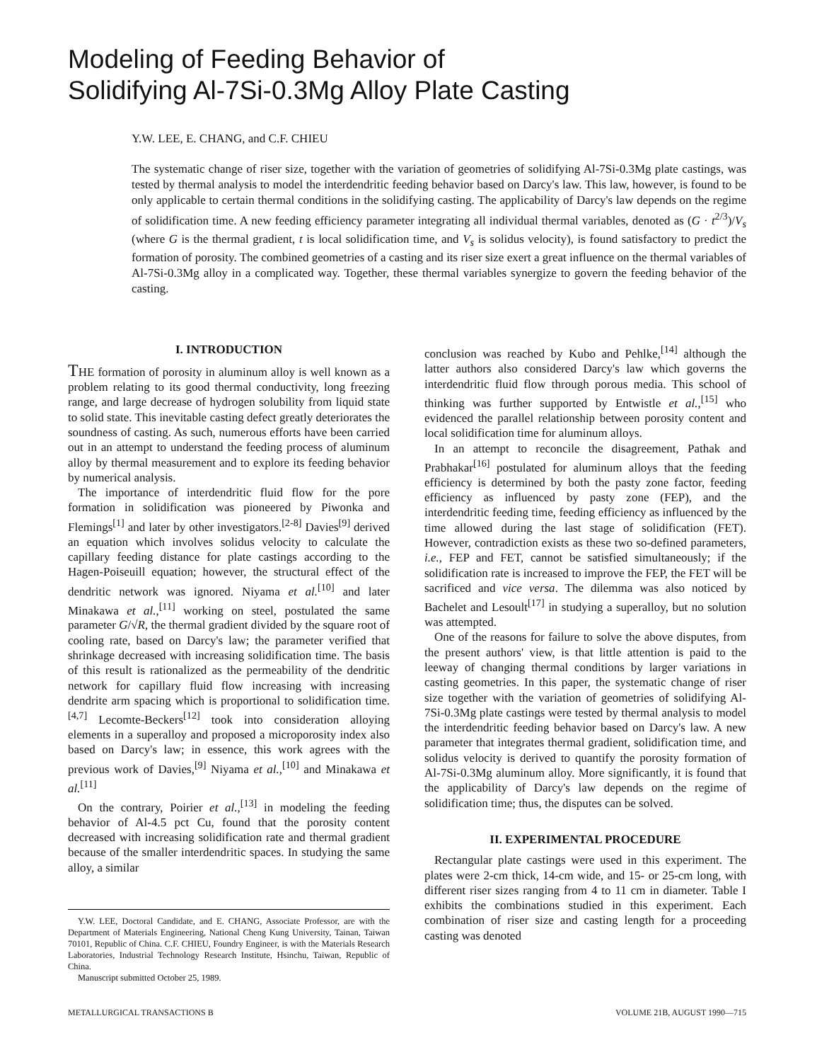Modeling of Feeding Behavior of
Solidifying Al-7Si-0.3Mg Alloy Plate Casting
Y.W. LEE, E. CHANG, and C.F. CHIEU
The systematic change of riser size, together with the variation of geometries of solidifying Al-7Si-0.3Mg plate castings, was tested by thermal analysis to model the interdendritic feeding behavior based on Darcy's law. This law, however, is found to be only applicable to certain thermal conditions in the solidifying casting. The applicability of Darcy's law depends on the regime of solidification time. A new feeding efficiency parameter integrating all individual thermal variables, denoted as (G · t<sup>2/3</sup>)/V<sub>s</sub> (where G is the thermal gradient, t is local solidification time, and V<sub>s</sub> is solidus velocity), is found satisfactory to predict the formation of porosity. The combined geometries of a casting and its riser size exert a great influence on the thermal variables of Al-7Si-0.3Mg alloy in a complicated way. Together, these thermal variables synergize to govern the feeding behavior of the casting.
I. INTRODUCTION
THE formation of porosity in aluminum alloy is well known as a problem relating to its good thermal conductivity, long freezing range, and large decrease of hydrogen solubility from liquid state to solid state. This inevitable casting defect greatly deteriorates the soundness of casting. As such, numerous efforts have been carried out in an attempt to understand the feeding process of aluminum alloy by thermal measurement and to explore its feeding behavior by numerical analysis.
The importance of interdendritic fluid flow for the pore formation in solidification was pioneered by Piwonka and Flemings<sup>[1]</sup> and later by other investigators.<sup>[2-8]</sup> Davies<sup>[9]</sup> derived an equation which involves solidus velocity to calculate the capillary feeding distance for plate castings according to the Hagen-Poiseuill equation; however, the structural effect of the dendritic network was ignored. Niyama et al.<sup>[10]</sup> and later Minakawa et al.,<sup>[11]</sup> working on steel, postulated the same parameter G/√R, the thermal gradient divided by the square root of cooling rate, based on Darcy's law; the parameter verified that shrinkage decreased with increasing solidification time. The basis of this result is rationalized as the permeability of the dendritic network for capillary fluid flow increasing with increasing dendrite arm spacing which is proportional to solidification time.<sup>[4,7]</sup> Lecomte-Beckers<sup>[12]</sup> took into consideration alloying elements in a superalloy and proposed a microporosity index also based on Darcy's law; in essence, this work agrees with the previous work of Davies,<sup>[9]</sup> Niyama et al.,<sup>[10]</sup> and Minakawa et al.<sup>[11]</sup>
On the contrary, Poirier et al.,<sup>[13]</sup> in modeling the feeding behavior of Al-4.5 pct Cu, found that the porosity content decreased with increasing solidification rate and thermal gradient because of the smaller interdendritic spaces. In studying the same alloy, a similar
Y.W. LEE, Doctoral Candidate, and E. CHANG, Associate Professor, are with the Department of Materials Engineering, National Cheng Kung University, Tainan, Taiwan 70101, Republic of China. C.F. CHIEU, Foundry Engineer, is with the Materials Research Laboratories, Industrial Technology Research Institute, Hsinchu, Taiwan, Republic of China.
Manuscript submitted October 25, 1989.
conclusion was reached by Kubo and Pehlke,<sup>[14]</sup> although the latter authors also considered Darcy's law which governs the interdendritic fluid flow through porous media. This school of thinking was further supported by Entwistle et al.,<sup>[15]</sup> who evidenced the parallel relationship between porosity content and local solidification time for aluminum alloys.
In an attempt to reconcile the disagreement, Pathak and Prabhakar<sup>[16]</sup> postulated for aluminum alloys that the feeding efficiency is determined by both the pasty zone factor, feeding efficiency as influenced by pasty zone (FEP), and the interdendritic feeding time, feeding efficiency as influenced by the time allowed during the last stage of solidification (FET). However, contradiction exists as these two so-defined parameters, i.e., FEP and FET, cannot be satisfied simultaneously; if the solidification rate is increased to improve the FEP, the FET will be sacrificed and vice versa. The dilemma was also noticed by Bachelet and Lesoult<sup>[17]</sup> in studying a superalloy, but no solution was attempted.
One of the reasons for failure to solve the above disputes, from the present authors' view, is that little attention is paid to the leeway of changing thermal conditions by larger variations in casting geometries. In this paper, the systematic change of riser size together with the variation of geometries of solidifying Al-7Si-0.3Mg plate castings were tested by thermal analysis to model the interdendritic feeding behavior based on Darcy's law. A new parameter that integrates thermal gradient, solidification time, and solidus velocity is derived to quantify the porosity formation of Al-7Si-0.3Mg aluminum alloy. More significantly, it is found that the applicability of Darcy's law depends on the regime of solidification time; thus, the disputes can be solved.
II. EXPERIMENTAL PROCEDURE
Rectangular plate castings were used in this experiment. The plates were 2-cm thick, 14-cm wide, and 15- or 25-cm long, with different riser sizes ranging from 4 to 11 cm in diameter. Table I exhibits the combinations studied in this experiment. Each combination of riser size and casting length for a proceeding casting was denoted
METALLURGICAL TRANSACTIONS B VOLUME 21B, AUGUST 1990—715